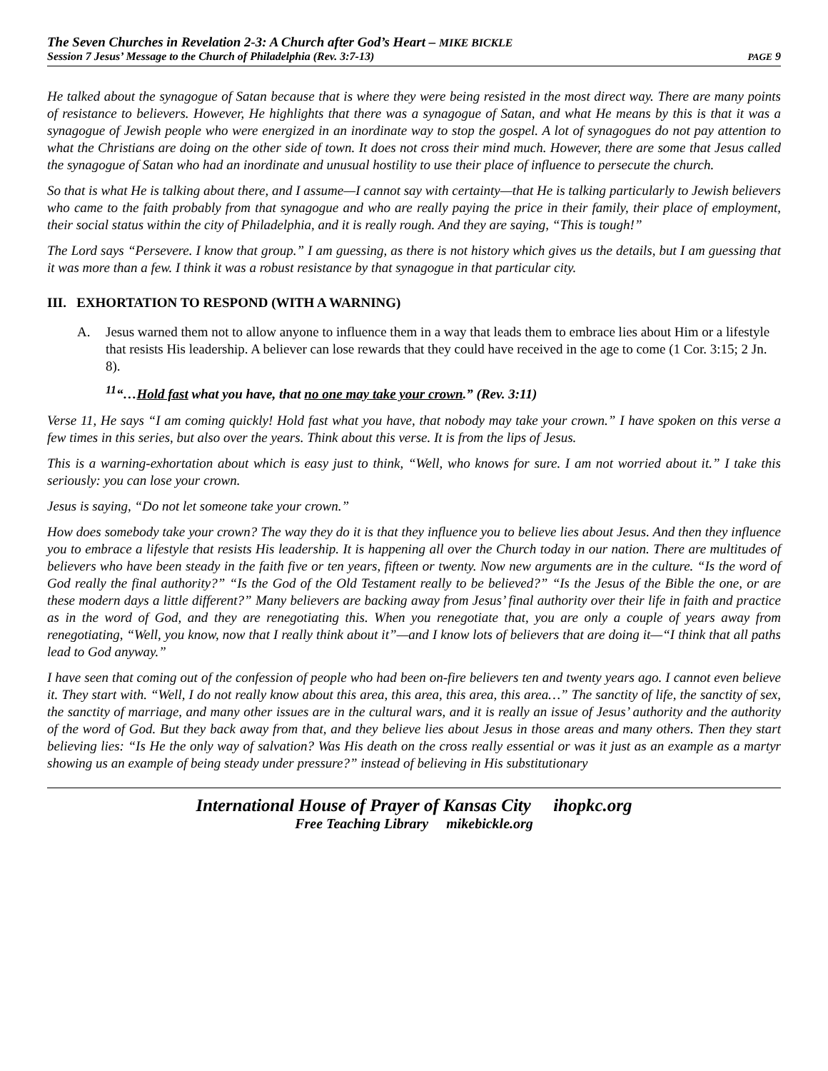The Seven Churches in Revelation 2-3: A Church after God’s Heart – MIKE BICKLE
Session 7 Jesus’ Message to the Church of Philadelphia (Rev. 3:7-13) PAGE 9
He talked about the synagogue of Satan because that is where they were being resisted in the most direct way. There are many points of resistance to believers. However, He highlights that there was a synagogue of Satan, and what He means by this is that it was a synagogue of Jewish people who were energized in an inordinate way to stop the gospel. A lot of synagogues do not pay attention to what the Christians are doing on the other side of town. It does not cross their mind much. However, there are some that Jesus called the synagogue of Satan who had an inordinate and unusual hostility to use their place of influence to persecute the church.
So that is what He is talking about there, and I assume—I cannot say with certainty—that He is talking particularly to Jewish believers who came to the faith probably from that synagogue and who are really paying the price in their family, their place of employment, their social status within the city of Philadelphia, and it is really rough. And they are saying, “This is tough!”
The Lord says “Persevere. I know that group.” I am guessing, as there is not history which gives us the details, but I am guessing that it was more than a few. I think it was a robust resistance by that synagogue in that particular city.
III. EXHORTATION TO RESPOND (WITH A WARNING)
A. Jesus warned them not to allow anyone to influence them in a way that leads them to embrace lies about Him or a lifestyle that resists His leadership. A believer can lose rewards that they could have received in the age to come (1 Cor. 3:15; 2 Jn. 8).
<sup>11</sup> “…Hold fast what you have, that no one may take your crown.” (Rev. 3:11)
Verse 11, He says “I am coming quickly! Hold fast what you have, that nobody may take your crown.” I have spoken on this verse a few times in this series, but also over the years. Think about this verse. It is from the lips of Jesus.
This is a warning-exhortation about which is easy just to think, “Well, who knows for sure. I am not worried about it.” I take this seriously: you can lose your crown.
Jesus is saying, “Do not let someone take your crown.”
How does somebody take your crown? The way they do it is that they influence you to believe lies about Jesus. And then they influence you to embrace a lifestyle that resists His leadership. It is happening all over the Church today in our nation. There are multitudes of believers who have been steady in the faith five or ten years, fifteen or twenty. Now new arguments are in the culture. “Is the word of God really the final authority?” “Is the God of the Old Testament really to be believed?” “Is the Jesus of the Bible the one, or are these modern days a little different?” Many believers are backing away from Jesus’ final authority over their life in faith and practice as in the word of God, and they are renegotiating this. When you renegotiate that, you are only a couple of years away from renegotiating, “Well, you know, now that I really think about it”—and I know lots of believers that are doing it—“I think that all paths lead to God anyway.”
I have seen that coming out of the confession of people who had been on-fire believers ten and twenty years ago. I cannot even believe it. They start with. “Well, I do not really know about this area, this area, this area, this area…” The sanctity of life, the sanctity of sex, the sanctity of marriage, and many other issues are in the cultural wars, and it is really an issue of Jesus’ authority and the authority of the word of God. But they back away from that, and they believe lies about Jesus in those areas and many others. Then they start believing lies: “Is He the only way of salvation? Was His death on the cross really essential or was it just as an example as a martyr showing us an example of being steady under pressure?” instead of believing in His substitutionary
International House of Prayer of Kansas City ihopkc.org
Free Teaching Library mikebickle.org